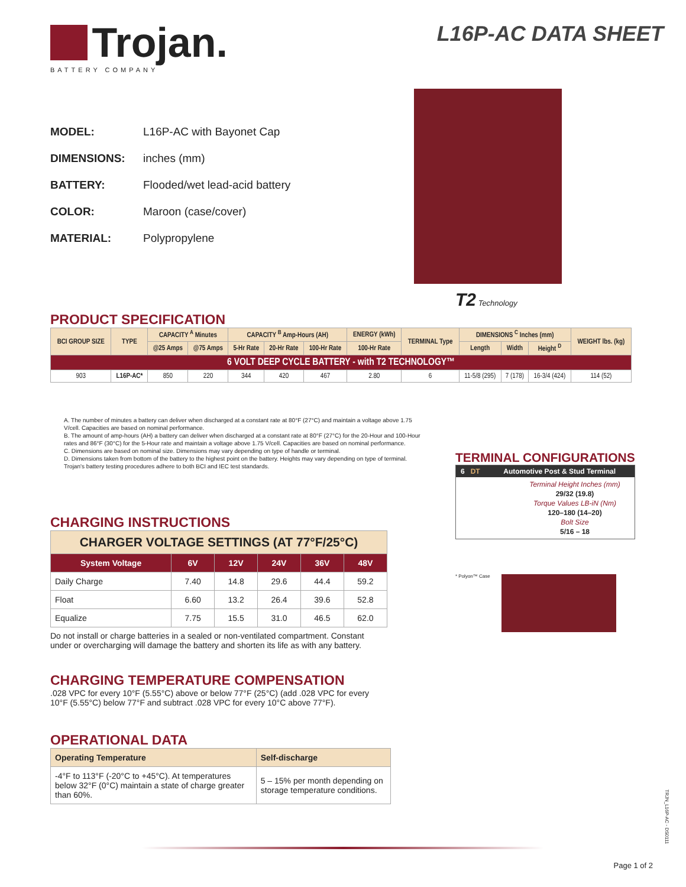Trojan.
BATTERY COMPANY
L16P-AC DATA SHEET
MODEL: L16P-AC with Bayonet Cap
DIMENSIONS: inches (mm)
BATTERY: Flooded/wet lead-acid battery
COLOR: Maroon (case/cover)
MATERIAL: Polypropylene
T2 Technology
PRODUCT SPECIFICATION
| BCI GROUP SIZE | TYPE | CAPACITY <sup>A</sup> Minutes | | CAPACITY <sup>B</sup> Amp-Hours (AH) | | | ENERGY (kWh) | TERMINAL Type | DIMENSIONS <sup>C</sup> Inches (mm) | | | WEIGHT lbs. (kg) |
| --- | --- | --- | --- | --- | --- | --- | --- | --- | --- | --- | --- | --- |
| | | @25 Amps | @75 Amps | 5-Hr Rate | 20-Hr Rate | 100-Hr Rate | 100-Hr Rate | | Length | Width | Height <sup>D</sup> | |
| 6 VOLT DEEP CYCLE BATTERY - with T2 TECHNOLOGY™ | | | | | | | | | | | | |
| 903 | L16P-AC* | 850 | 220 | 344 | 420 | 467 | 2.80 | 6 | 11-5/8 (295) | 7 (178) | 16-3/4 (424) | 114 (52) |
A. The number of minutes a battery can deliver when discharged at a constant rate at 80°F (27°C) and maintain a voltage above 1.75 V/cell. Capacities are based on nominal performance.
B. The amount of amp-hours (AH) a battery can deliver when discharged at a constant rate at 80°F (27°C) for the 20-Hour and 100-Hour rates and 86°F (30°C) for the 5-Hour rate and maintain a voltage above 1.75 V/cell. Capacities are based on nominal performance.
C. Dimensions are based on nominal size. Dimensions may vary depending on type of handle or terminal.
D. Dimensions taken from bottom of the battery to the highest point on the battery. Heights may vary depending on type of terminal.
Trojan's battery testing procedures adhere to both BCI and IEC test standards.
TERMINAL CONFIGURATIONS
6 DT Automotive Post & Stud Terminal
Terminal Height Inches (mm)
29/32 (19.8)
Torque Values LB-iN (Nm)
120–180 (14–20)
Bolt Size
5/16 – 18
* Polyon™ Case
CHARGING INSTRUCTIONS
| CHARGER VOLTAGE SETTINGS (AT 77°F/25°C) | | | | | |
| --- | --- | --- | --- | --- | --- |
| System Voltage | 6V | 12V | 24V | 36V | 48V |
| Daily Charge | 7.40 | 14.8 | 29.6 | 44.4 | 59.2 |
| Float | 6.60 | 13.2 | 26.4 | 39.6 | 52.8 |
| Equalize | 7.75 | 15.5 | 31.0 | 46.5 | 62.0 |
Do not install or charge batteries in a sealed or non-ventilated compartment. Constant under or overcharging will damage the battery and shorten its life as with any battery.
CHARGING TEMPERATURE COMPENSATION
.028 VPC for every 10°F (5.55°C) above or below 77°F (25°C) (add .028 VPC for every 10°F (5.55°C) below 77°F and subtract .028 VPC for every 10°C above 77°F).
OPERATIONAL DATA
| Operating Temperature | Self-discharge |
| --- | --- |
| -4°F to 113°F (-20°C to +45°C). At temperatures below 32°F (0°C) maintain a state of charge greater than 60%. | 5 – 15% per month depending on storage temperature conditions. |
TRJN_L16P-AC - DS0111
Page 1 of 2